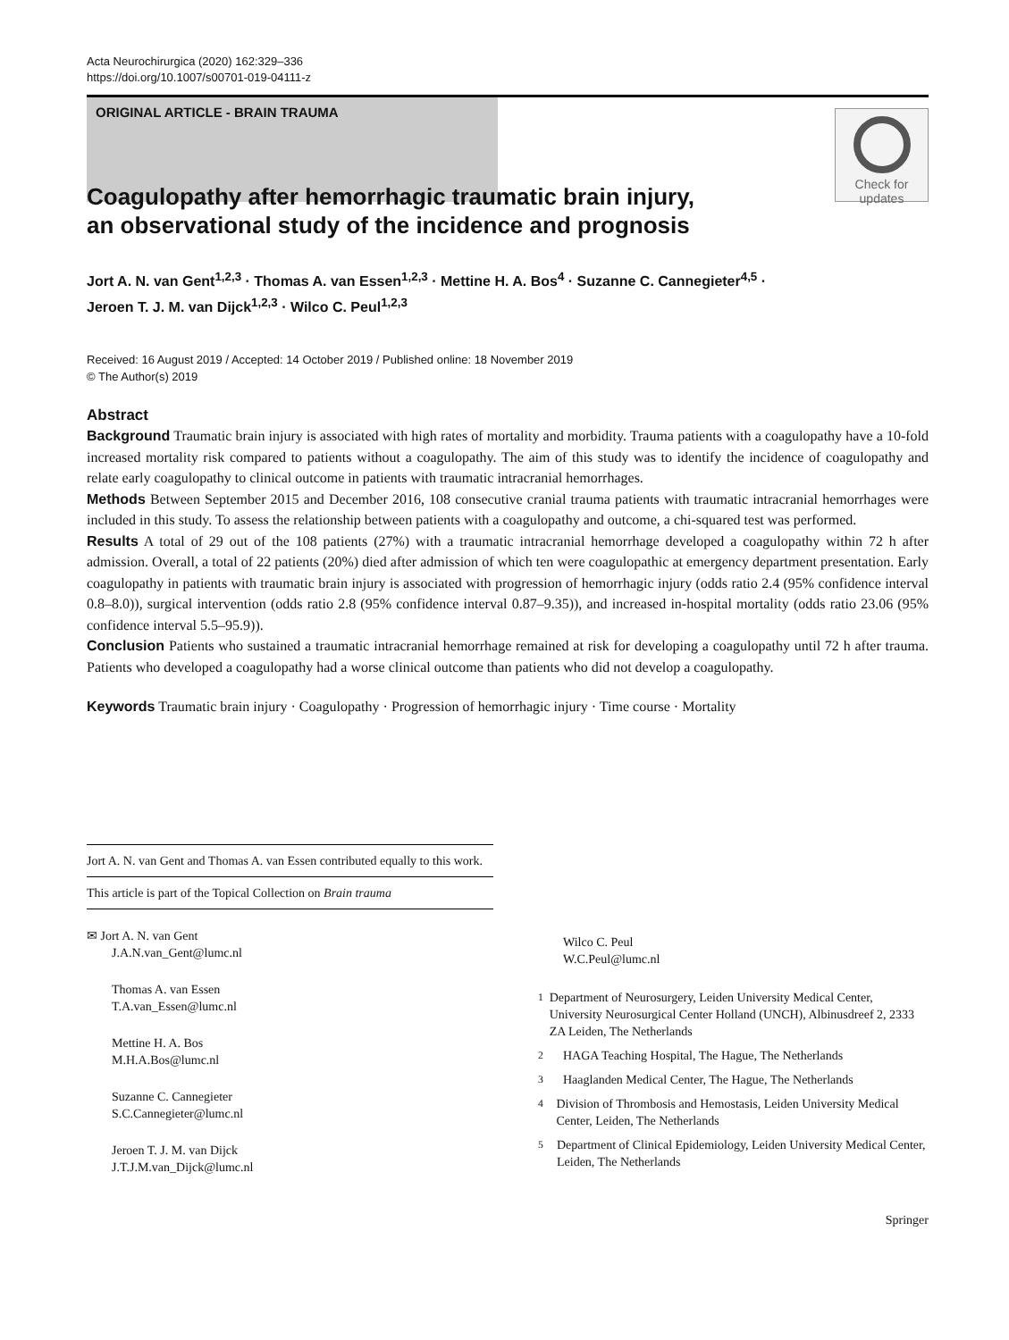Acta Neurochirurgica (2020) 162:329–336
https://doi.org/10.1007/s00701-019-04111-z
ORIGINAL ARTICLE - BRAIN TRAUMA
Check for
updates
Coagulopathy after hemorrhagic traumatic brain injury,
an observational study of the incidence and prognosis
Jort A. N. van Gent<sup>1,2,3</sup> · Thomas A. van Essen<sup>1,2,3</sup> · Mettine H. A. Bos<sup>4</sup> · Suzanne C. Cannegieter<sup>4,5</sup> ·
Jeroen T. J. M. van Dijck<sup>1,2,3</sup> · Wilco C. Peul<sup>1,2,3</sup>
Received: 16 August 2019 / Accepted: 14 October 2019 / Published online: 18 November 2019
© The Author(s) 2019
Abstract
Background Traumatic brain injury is associated with high rates of mortality and morbidity. Trauma patients with a coagulopathy have a 10-fold increased mortality risk compared to patients without a coagulopathy. The aim of this study was to identify the incidence of coagulopathy and relate early coagulopathy to clinical outcome in patients with traumatic intracranial hemorrhages.
Methods Between September 2015 and December 2016, 108 consecutive cranial trauma patients with traumatic intracranial hemorrhages were included in this study. To assess the relationship between patients with a coagulopathy and outcome, a chi-squared test was performed.
Results A total of 29 out of the 108 patients (27%) with a traumatic intracranial hemorrhage developed a coagulopathy within 72 h after admission. Overall, a total of 22 patients (20%) died after admission of which ten were coagulopathic at emergency department presentation. Early coagulopathy in patients with traumatic brain injury is associated with progression of hemorrhagic injury (odds ratio 2.4 (95% confidence interval 0.8–8.0)), surgical intervention (odds ratio 2.8 (95% confidence interval 0.87–9.35)), and increased in-hospital mortality (odds ratio 23.06 (95% confidence interval 5.5–95.9)).
Conclusion Patients who sustained a traumatic intracranial hemorrhage remained at risk for developing a coagulopathy until 72 h after trauma. Patients who developed a coagulopathy had a worse clinical outcome than patients who did not develop a coagulopathy.
Keywords Traumatic brain injury · Coagulopathy · Progression of hemorrhagic injury · Time course · Mortality
Jort A. N. van Gent and Thomas A. van Essen contributed equally to this work.
This article is part of the Topical Collection on Brain trauma
✉ Jort A. N. van Gent
J.A.N.van_Gent@lumc.nl
Thomas A. van Essen
T.A.van_Essen@lumc.nl
Mettine H. A. Bos
M.H.A.Bos@lumc.nl
Suzanne C. Cannegieter
S.C.Cannegieter@lumc.nl
Jeroen T. J. M. van Dijck
J.T.J.M.van_Dijck@lumc.nl
Wilco C. Peul
W.C.Peul@lumc.nl
<sup>1</sup> Department of Neurosurgery, Leiden University Medical Center, University Neurosurgical Center Holland (UNCH), Albinusdreef 2, 2333 ZA Leiden, The Netherlands
<sup>2</sup> HAGA Teaching Hospital, The Hague, The Netherlands
<sup>3</sup> Haaglanden Medical Center, The Hague, The Netherlands
<sup>4</sup> Division of Thrombosis and Hemostasis, Leiden University Medical Center, Leiden, The Netherlands
<sup>5</sup> Department of Clinical Epidemiology, Leiden University Medical Center, Leiden, The Netherlands
Springer